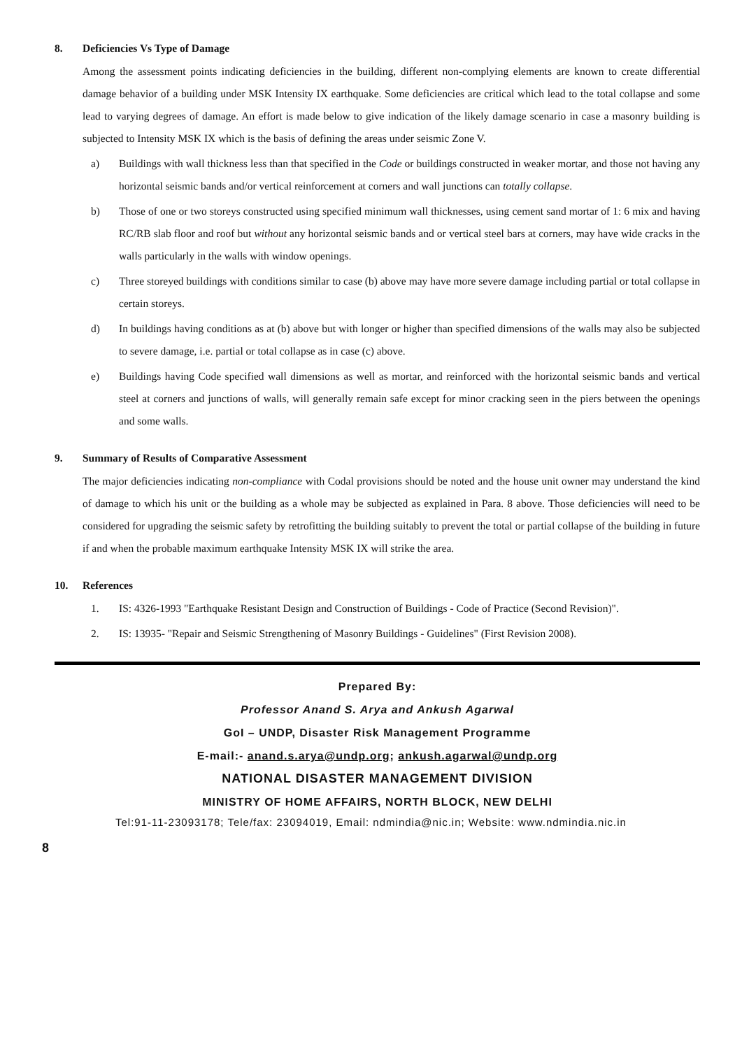8. Deficiencies Vs Type of Damage
Among the assessment points indicating deficiencies in the building, different non-complying elements are known to create differential damage behavior of a building under MSK Intensity IX earthquake. Some deficiencies are critical which lead to the total collapse and some lead to varying degrees of damage. An effort is made below to give indication of the likely damage scenario in case a masonry building is subjected to Intensity MSK IX which is the basis of defining the areas under seismic Zone V.
a) Buildings with wall thickness less than that specified in the Code or buildings constructed in weaker mortar, and those not having any horizontal seismic bands and/or vertical reinforcement at corners and wall junctions can totally collapse.
b) Those of one or two storeys constructed using specified minimum wall thicknesses, using cement sand mortar of 1: 6 mix and having RC/RB slab floor and roof but without any horizontal seismic bands and or vertical steel bars at corners, may have wide cracks in the walls particularly in the walls with window openings.
c) Three storeyed buildings with conditions similar to case (b) above may have more severe damage including partial or total collapse in certain storeys.
d) In buildings having conditions as at (b) above but with longer or higher than specified dimensions of the walls may also be subjected to severe damage, i.e. partial or total collapse as in case (c) above.
e) Buildings having Code specified wall dimensions as well as mortar, and reinforced with the horizontal seismic bands and vertical steel at corners and junctions of walls, will generally remain safe except for minor cracking seen in the piers between the openings and some walls.
9. Summary of Results of Comparative Assessment
The major deficiencies indicating non-compliance with Codal provisions should be noted and the house unit owner may understand the kind of damage to which his unit or the building as a whole may be subjected as explained in Para. 8 above. Those deficiencies will need to be considered for upgrading the seismic safety by retrofitting the building suitably to prevent the total or partial collapse of the building in future if and when the probable maximum earthquake Intensity MSK IX will strike the area.
10. References
1. IS: 4326-1993 "Earthquake Resistant Design and Construction of Buildings - Code of Practice (Second Revision)".
2. IS: 13935- "Repair and Seismic Strengthening of Masonry Buildings - Guidelines" (First Revision 2008).
Prepared By:
Professor Anand S. Arya and Ankush Agarwal
GoI – UNDP, Disaster Risk Management Programme
E-mail:- anand.s.arya@undp.org; ankush.agarwal@undp.org
NATIONAL DISASTER MANAGEMENT DIVISION
MINISTRY OF HOME AFFAIRS, NORTH BLOCK, NEW DELHI
Tel:91-11-23093178; Tele/fax: 23094019, Email: ndmindia@nic.in; Website: www.ndmindia.nic.in
8